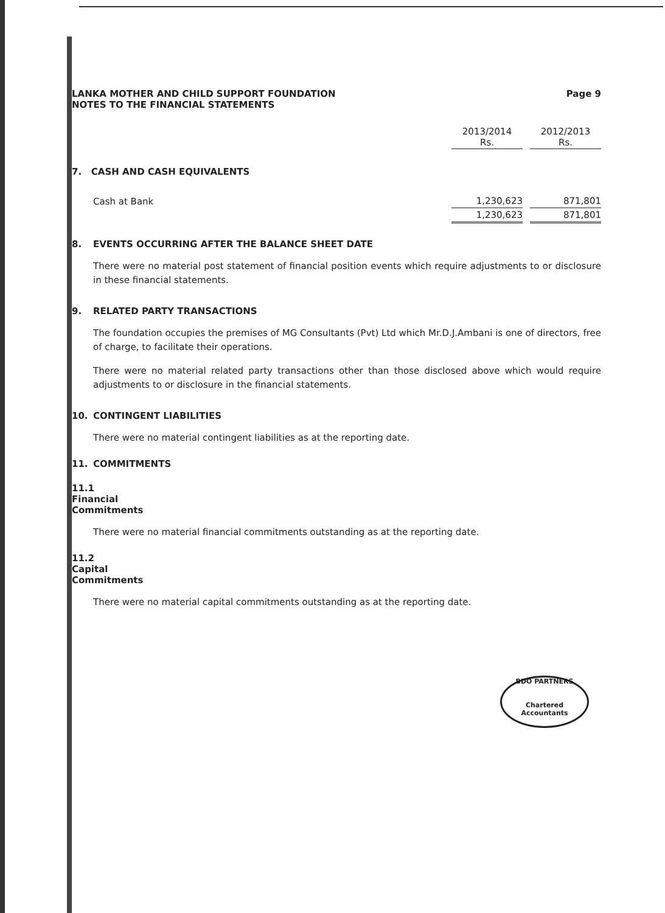LANKA MOTHER AND CHILD SUPPORT FOUNDATION
NOTES TO THE FINANCIAL STATEMENTS
Page 9
| | 2013/2014 Rs. | | 2012/2013 Rs. |
| 7. CASH AND CASH EQUIVALENTS | | | |
| Cash at Bank | 1,230,623 | | 871,801 |
| | 1,230,623 | | 871,801 |
8. EVENTS OCCURRING AFTER THE BALANCE SHEET DATE
There were no material post statement of financial position events which require adjustments to or disclosure in these financial statements.
9. RELATED PARTY TRANSACTIONS
The foundation occupies the premises of MG Consultants (Pvt) Ltd which Mr.D.J.Ambani is one of directors, free of charge, to facilitate their operations.
There were no material related party transactions other than those disclosed above which would require adjustments to or disclosure in the financial statements.
10. CONTINGENT LIABILITIES
There were no material contingent liabilities as at the reporting date.
11. COMMITMENTS
11.1 Financial Commitments
There were no material financial commitments outstanding as at the reporting date.
11.2 Capital Commitments
There were no material capital commitments outstanding as at the reporting date.
BDO PARTNERS
Chartered Accountants